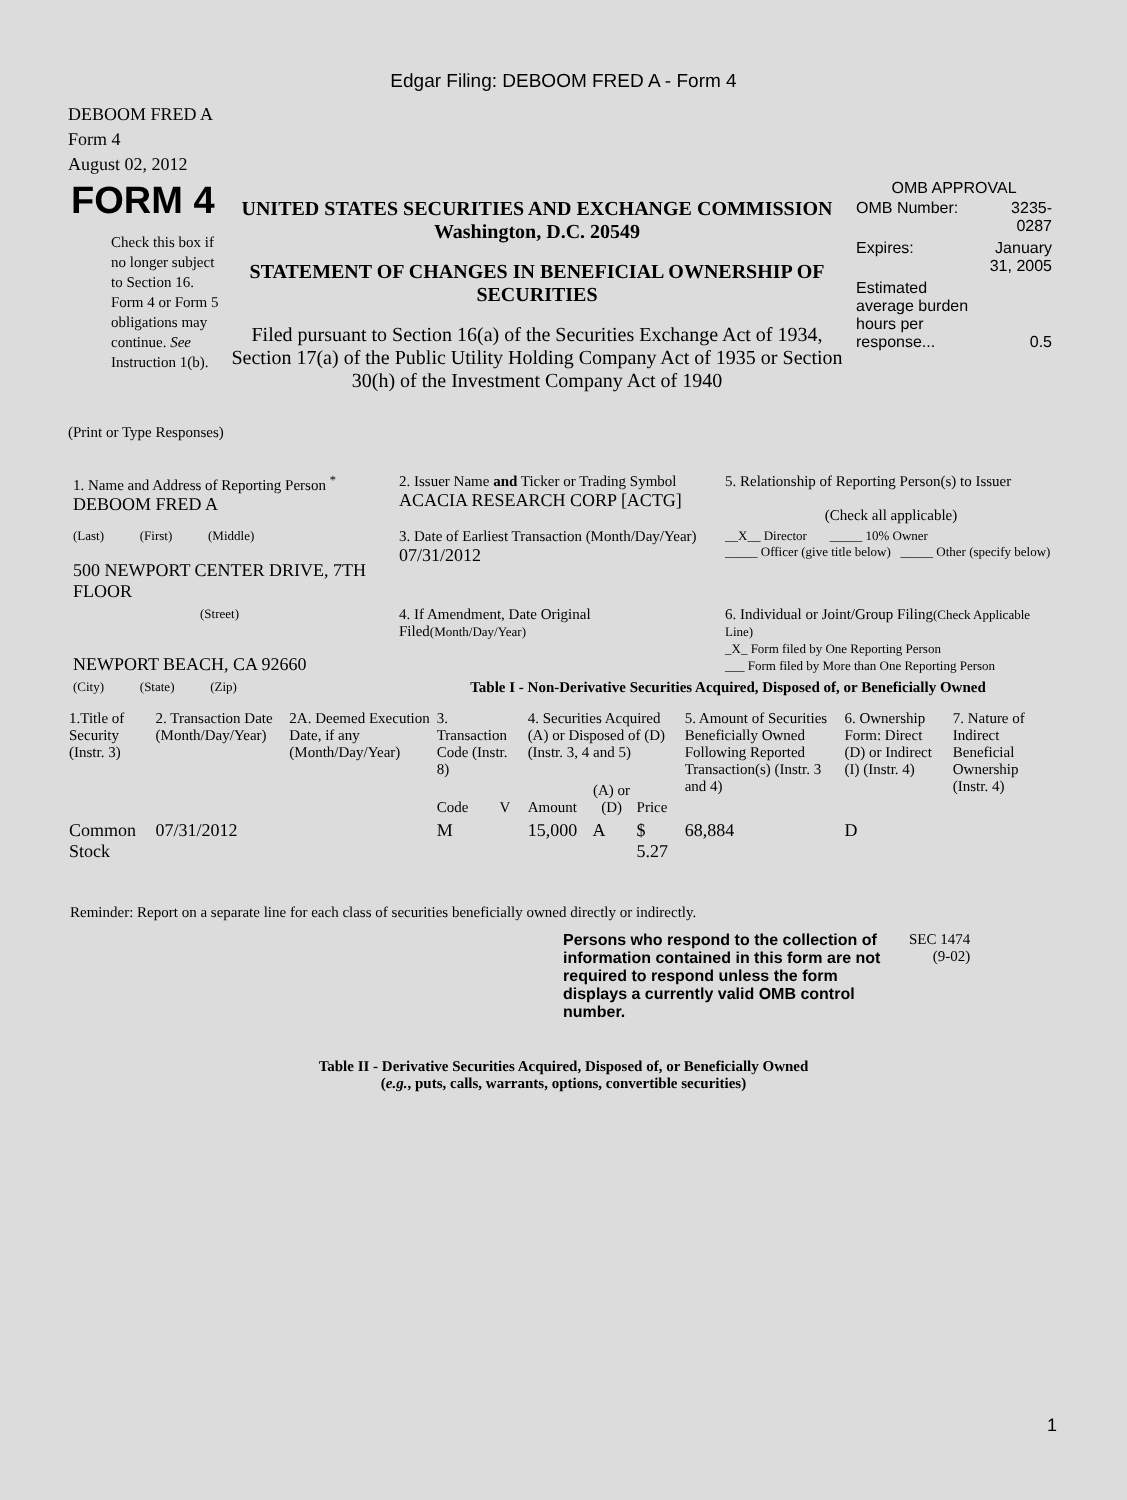Edgar Filing: DEBOOM FRED A - Form 4
DEBOOM FRED A
Form 4
August 02, 2012
| FORM 4 Check this box if no longer subject to Section 16. Form 4 or Form 5 obligations may continue. See Instruction 1(b). | UNITED STATES SECURITIES AND EXCHANGE COMMISSION Washington, D.C. 20549 STATEMENT OF CHANGES IN BENEFICIAL OWNERSHIP OF SECURITIES Filed pursuant to Section 16(a) of the Securities Exchange Act of 1934, Section 17(a) of the Public Utility Holding Company Act of 1935 or Section 30(h) of the Investment Company Act of 1940 | OMB APPROVAL / OMB Number: / 3235-0287 / / Expires: / January 31, 2005 / / Estimated average burden hours per response... / 0.5 / |
(Print or Type Responses)
| 1. Name and Address of Reporting Person <sup>*</sup> DEBOOM FRED A | 2. Issuer Name and Ticker or Trading Symbol ACACIA RESEARCH CORP [ACTG] | 5. Relationship of Reporting Person(s) to Issuer (Check all applicable) |
| (Last) (First) (Middle) 500 NEWPORT CENTER DRIVE, 7TH FLOOR | 3. Date of Earliest Transaction (Month/Day/Year) 07/31/2012 | __X__ Director _____ 10% Owner _____ Officer (give title below) _____ Other (specify below) |
| (Street) NEWPORT BEACH, CA 92660 | 4. If Amendment, Date Original Filed (Month/Day/Year) | 6. Individual or Joint/Group Filing (Check Applicable Line) _X_ Form filed by One Reporting Person ___ Form filed by More than One Reporting Person |
| (City) (State) (Zip) | Table I - Non-Derivative Securities Acquired, Disposed of, or Beneficially Owned | |
| 1.Title of Security (Instr. 3) | 2. Transaction Date (Month/Day/Year) | 2A. Deemed Execution Date, if any (Month/Day/Year) | 3. Transaction Code (Instr. 8) | | 4. Securities Acquired (A) or Disposed of (D) (Instr. 3, 4 and 5) | | | 5. Amount of Securities Beneficially Owned Following Reported Transaction(s) (Instr. 3 and 4) | 6. Ownership Form: Direct (D) or Indirect (I) (Instr. 4) | 7. Nature of Indirect Beneficial Ownership (Instr. 4) |
| --- | --- | --- | --- | --- | --- | --- | --- | --- | --- | --- |
| | | | Code | V | Amount | (A) or (D) | Price | | | |
| Common Stock | 07/31/2012 | | M | | 15,000 | A | $ 5.27 | 68,884 | D | |
Reminder: Report on a separate line for each class of securities beneficially owned directly or indirectly.
| Persons who respond to the collection of information contained in this form are not required to respond unless the form displays a currently valid OMB control number. | SEC 1474 (9-02) |
Table II - Derivative Securities Acquired, Disposed of, or Beneficially Owned
(e.g., puts, calls, warrants, options, convertible securities)
1